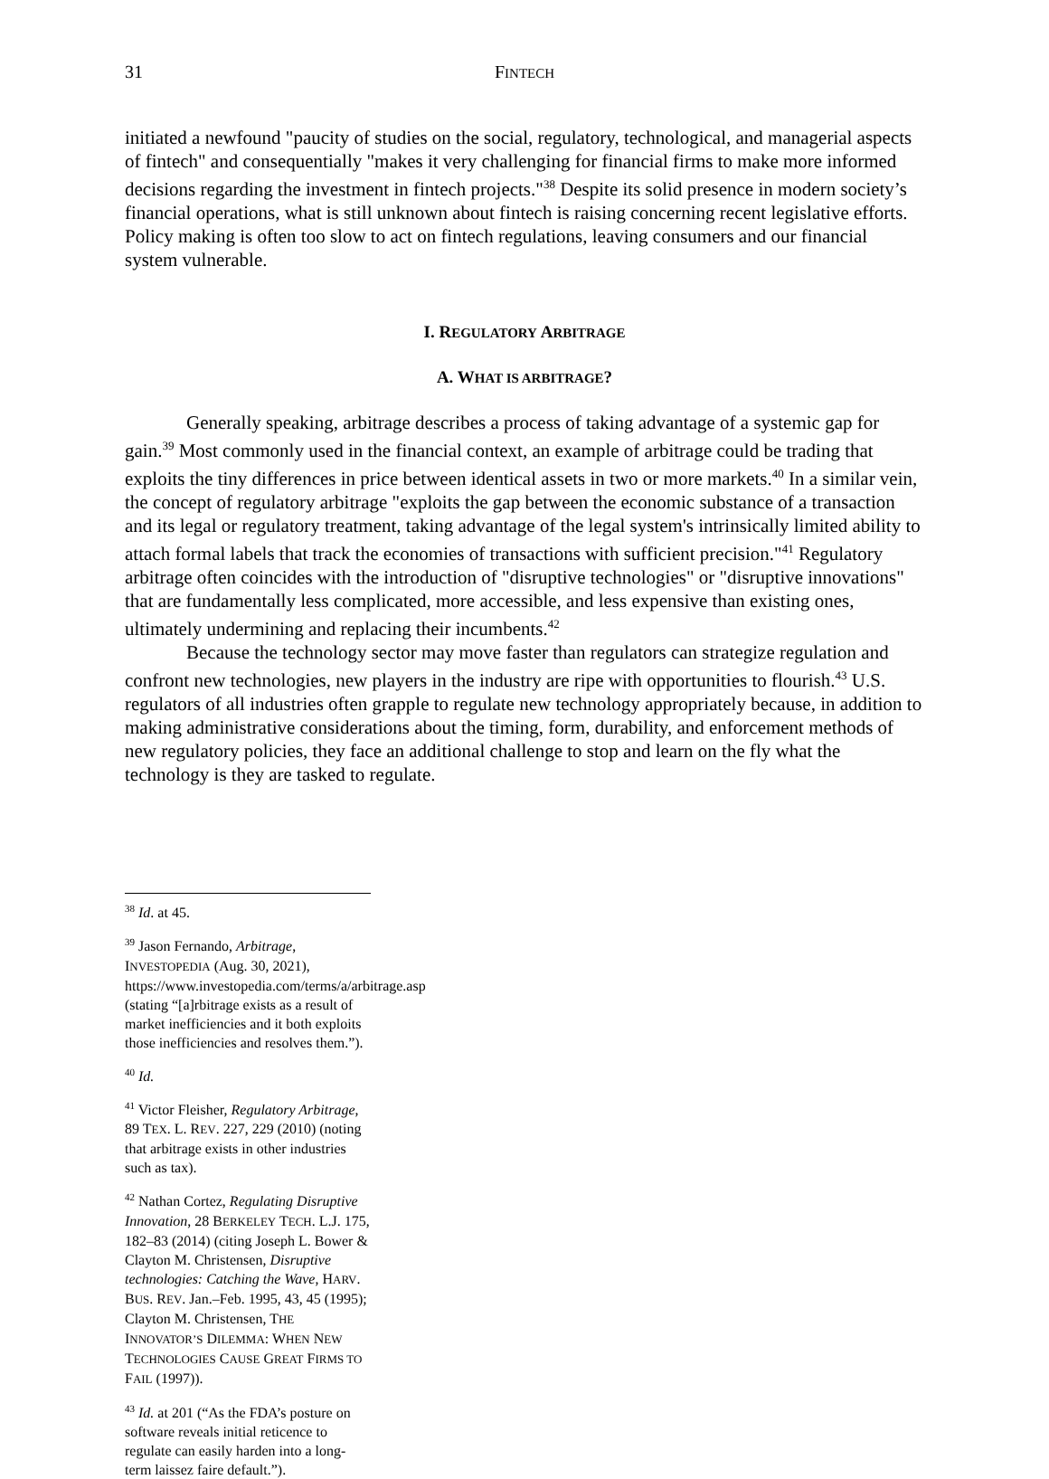31 FINTECH
initiated a newfound "paucity of studies on the social, regulatory, technological, and managerial aspects of fintech" and consequentially "makes it very challenging for financial firms to make more informed decisions regarding the investment in fintech projects."<sup>38</sup> Despite its solid presence in modern society’s financial operations, what is still unknown about fintech is raising concerning recent legislative efforts. Policy making is often too slow to act on fintech regulations, leaving consumers and our financial system vulnerable.
I. REGULATORY ARBITRAGE
A. WHAT IS ARBITRAGE?
Generally speaking, arbitrage describes a process of taking advantage of a systemic gap for gain.<sup>39</sup> Most commonly used in the financial context, an example of arbitrage could be trading that exploits the tiny differences in price between identical assets in two or more markets.<sup>40</sup> In a similar vein, the concept of regulatory arbitrage "exploits the gap between the economic substance of a transaction and its legal or regulatory treatment, taking advantage of the legal system's intrinsically limited ability to attach formal labels that track the economies of transactions with sufficient precision."<sup>41</sup> Regulatory arbitrage often coincides with the introduction of "disruptive technologies" or "disruptive innovations" that are fundamentally less complicated, more accessible, and less expensive than existing ones, ultimately undermining and replacing their incumbents.<sup>42</sup>
Because the technology sector may move faster than regulators can strategize regulation and confront new technologies, new players in the industry are ripe with opportunities to flourish.<sup>43</sup> U.S. regulators of all industries often grapple to regulate new technology appropriately because, in addition to making administrative considerations about the timing, form, durability, and enforcement methods of new regulatory policies, they face an additional challenge to stop and learn on the fly what the technology is they are tasked to regulate.
<sup>38</sup> Id. at 45.
<sup>39</sup> Jason Fernando, Arbitrage, INVESTOPEDIA (Aug. 30, 2021), https://www.investopedia.com/terms/a/arbitrage.asp (stating “[a]rbitrage exists as a result of market inefficiencies and it both exploits those inefficiencies and resolves them.”).
<sup>40</sup> Id.
<sup>41</sup> Victor Fleisher, Regulatory Arbitrage, 89 TEX. L. REV. 227, 229 (2010) (noting that arbitrage exists in other industries such as tax).
<sup>42</sup> Nathan Cortez, Regulating Disruptive Innovation, 28 BERKELEY TECH. L.J. 175, 182–83 (2014) (citing Joseph L. Bower & Clayton M. Christensen, Disruptive technologies: Catching the Wave, HARV. BUS. REV. Jan.–Feb. 1995, 43, 45 (1995); Clayton M. Christensen, THE INNOVATOR’S DILEMMA: WHEN NEW TECHNOLOGIES CAUSE GREAT FIRMS TO FAIL (1997)).
<sup>43</sup> Id. at 201 (“As the FDA’s posture on software reveals initial reticence to regulate can easily harden into a long-term laissez faire default.”).